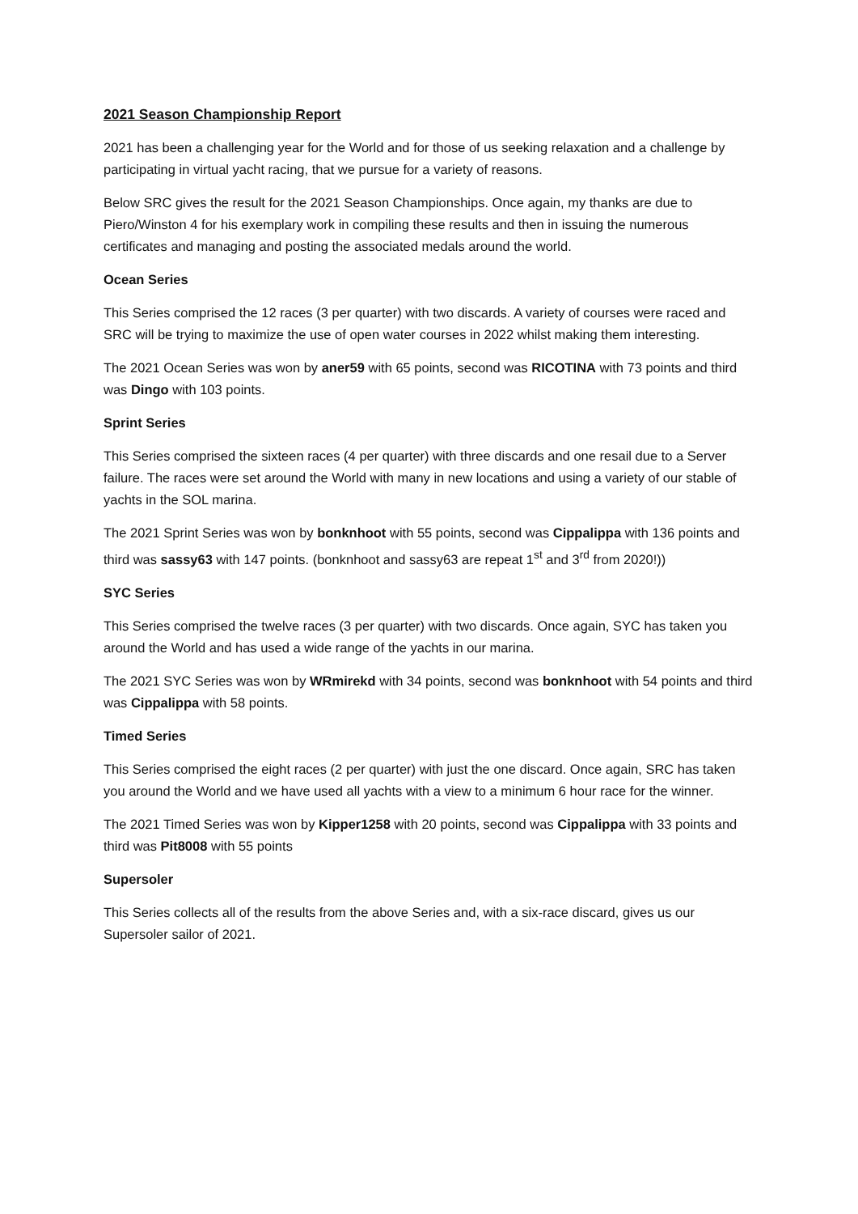2021 Season Championship Report
2021 has been a challenging year for the World and for those of us seeking relaxation and a challenge by participating in virtual yacht racing, that we pursue for a variety of reasons.
Below SRC gives the result for the 2021 Season Championships. Once again, my thanks are due to Piero/Winston 4 for his exemplary work in compiling these results and then in issuing the numerous certificates and managing and posting the associated medals around the world.
Ocean Series
This Series comprised the 12 races (3 per quarter) with two discards. A variety of courses were raced and SRC will be trying to maximize the use of open water courses in 2022 whilst making them interesting.
The 2021 Ocean Series was won by aner59 with 65 points, second was RICOTINA with 73 points and third was Dingo with 103 points.
Sprint Series
This Series comprised the sixteen races (4 per quarter) with three discards and one resail due to a Server failure. The races were set around the World with many in new locations and using a variety of our stable of yachts in the SOL marina.
The 2021 Sprint Series was won by bonknhoot with 55 points, second was Cippalippa with 136 points and third was sassy63 with 147 points. (bonknhoot and sassy63 are repeat 1<sup>st</sup> and 3<sup>rd</sup> from 2020!))
SYC Series
This Series comprised the twelve races (3 per quarter) with two discards. Once again, SYC has taken you around the World and has used a wide range of the yachts in our marina.
The 2021 SYC Series was won by WRmirekd with 34 points, second was bonknhoot with 54 points and third was Cippalippa with 58 points.
Timed Series
This Series comprised the eight races (2 per quarter) with just the one discard. Once again, SRC has taken you around the World and we have used all yachts with a view to a minimum 6 hour race for the winner.
The 2021 Timed Series was won by Kipper1258 with 20 points, second was Cippalippa with 33 points and third was Pit8008 with 55 points
Supersoler
This Series collects all of the results from the above Series and, with a six-race discard, gives us our Supersoler sailor of 2021.